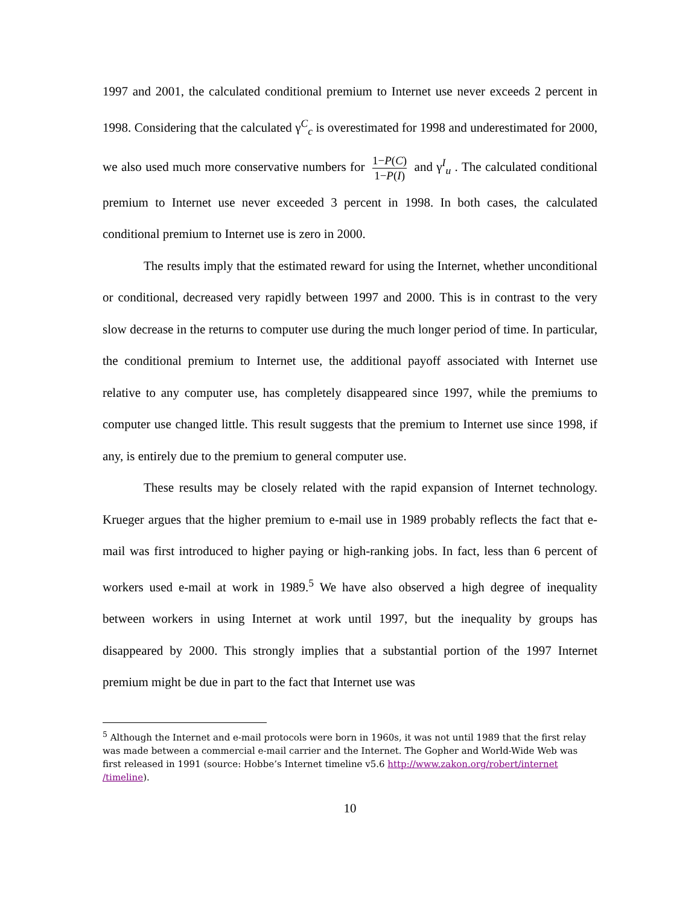1997 and 2001, the calculated conditional premium to Internet use never exceeds 2 percent in 1998. Considering that the calculated γ<sup>C</sup><sub>c</sub> is overestimated for 1998 and underestimated for 2000, we also used much more conservative numbers for 1−P(C) 1−P(I) and γ<sup>I</sup><sub>u</sub> . The calculated conditional premium to Internet use never exceeded 3 percent in 1998. In both cases, the calculated conditional premium to Internet use is zero in 2000.
The results imply that the estimated reward for using the Internet, whether unconditional or conditional, decreased very rapidly between 1997 and 2000. This is in contrast to the very slow decrease in the returns to computer use during the much longer period of time. In particular, the conditional premium to Internet use, the additional payoff associated with Internet use relative to any computer use, has completely disappeared since 1997, while the premiums to computer use changed little. This result suggests that the premium to Internet use since 1998, if any, is entirely due to the premium to general computer use.
These results may be closely related with the rapid expansion of Internet technology. Krueger argues that the higher premium to e-mail use in 1989 probably reflects the fact that e-mail was first introduced to higher paying or high-ranking jobs. In fact, less than 6 percent of workers used e-mail at work in 1989.<sup>5</sup> We have also observed a high degree of inequality between workers in using Internet at work until 1997, but the inequality by groups has disappeared by 2000. This strongly implies that a substantial portion of the 1997 Internet premium might be due in part to the fact that Internet use was
<sup>5</sup> Although the Internet and e-mail protocols were born in 1960s, it was not until 1989 that the first relay was made between a commercial e-mail carrier and the Internet. The Gopher and World-Wide Web was first released in 1991 (source: Hobbe’s Internet timeline v5.6 http://www.zakon.org/robert/internet /timeline).
10